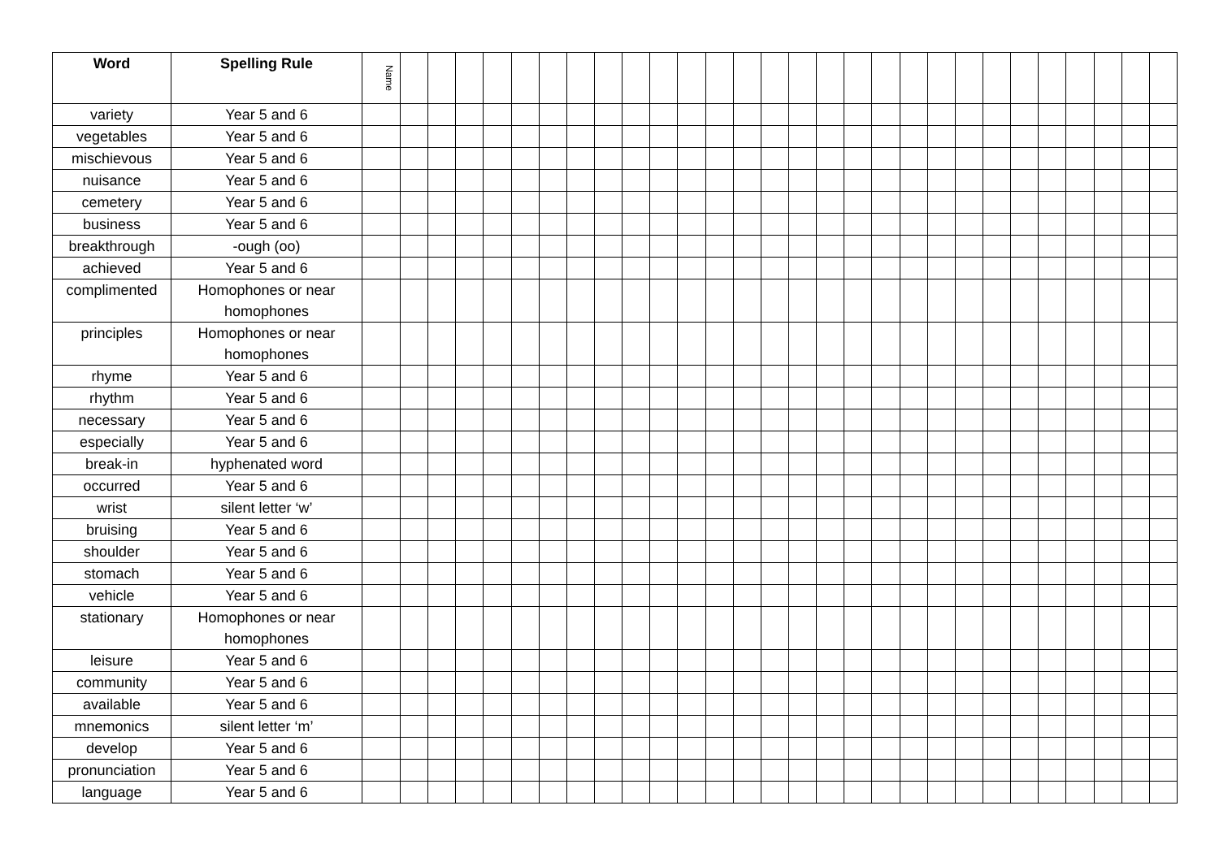| Word | Spelling Rule | Name | | | | | | | | | | | | | | | | | | | | | | | | | | | | |
| --- | --- | --- | --- | --- | --- | --- | --- | --- | --- | --- | --- | --- | --- | --- | --- | --- | --- | --- | --- | --- | --- | --- | --- | --- | --- | --- | --- | --- | --- | --- |
| variety | Year 5 and 6 | | | | | | | | | | | | | | | | | | | | | | | | | | | | | |
| vegetables | Year 5 and 6 | | | | | | | | | | | | | | | | | | | | | | | | | | | | | |
| mischievous | Year 5 and 6 | | | | | | | | | | | | | | | | | | | | | | | | | | | | | |
| nuisance | Year 5 and 6 | | | | | | | | | | | | | | | | | | | | | | | | | | | | | |
| cemetery | Year 5 and 6 | | | | | | | | | | | | | | | | | | | | | | | | | | | | | |
| business | Year 5 and 6 | | | | | | | | | | | | | | | | | | | | | | | | | | | | | |
| breakthrough | -ough (oo) | | | | | | | | | | | | | | | | | | | | | | | | | | | | | |
| achieved | Year 5 and 6 | | | | | | | | | | | | | | | | | | | | | | | | | | | | | |
| complimented | Homophones or near homophones | | | | | | | | | | | | | | | | | | | | | | | | | | | | | |
| principles | Homophones or near homophones | | | | | | | | | | | | | | | | | | | | | | | | | | | | | |
| rhyme | Year 5 and 6 | | | | | | | | | | | | | | | | | | | | | | | | | | | | | |
| rhythm | Year 5 and 6 | | | | | | | | | | | | | | | | | | | | | | | | | | | | | |
| necessary | Year 5 and 6 | | | | | | | | | | | | | | | | | | | | | | | | | | | | | |
| especially | Year 5 and 6 | | | | | | | | | | | | | | | | | | | | | | | | | | | | | |
| break-in | hyphenated word | | | | | | | | | | | | | | | | | | | | | | | | | | | | | |
| occurred | Year 5 and 6 | | | | | | | | | | | | | | | | | | | | | | | | | | | | | |
| wrist | silent letter ‘w’ | | | | | | | | | | | | | | | | | | | | | | | | | | | | | |
| bruising | Year 5 and 6 | | | | | | | | | | | | | | | | | | | | | | | | | | | | | |
| shoulder | Year 5 and 6 | | | | | | | | | | | | | | | | | | | | | | | | | | | | | |
| stomach | Year 5 and 6 | | | | | | | | | | | | | | | | | | | | | | | | | | | | | |
| vehicle | Year 5 and 6 | | | | | | | | | | | | | | | | | | | | | | | | | | | | | |
| stationary | Homophones or near homophones | | | | | | | | | | | | | | | | | | | | | | | | | | | | | |
| leisure | Year 5 and 6 | | | | | | | | | | | | | | | | | | | | | | | | | | | | | |
| community | Year 5 and 6 | | | | | | | | | | | | | | | | | | | | | | | | | | | | | |
| available | Year 5 and 6 | | | | | | | | | | | | | | | | | | | | | | | | | | | | | |
| mnemonics | silent letter ‘m’ | | | | | | | | | | | | | | | | | | | | | | | | | | | | | |
| develop | Year 5 and 6 | | | | | | | | | | | | | | | | | | | | | | | | | | | | | |
| pronunciation | Year 5 and 6 | | | | | | | | | | | | | | | | | | | | | | | | | | | | | |
| language | Year 5 and 6 | | | | | | | | | | | | | | | | | | | | | | | | | | | | | |